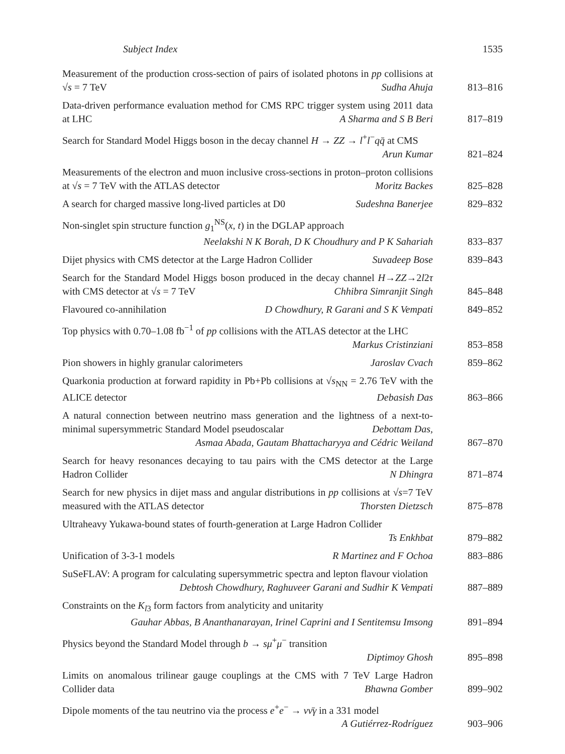Subject Index 1535
Measurement of the production cross-section of pairs of isolated photons in pp collisions at √s = 7 TeV Sudha Ahuja
813–816
Data-driven performance evaluation method for CMS RPC trigger system using 2011 data at LHC A Sharma and S B Beri
817–819
Search for Standard Model Higgs boson in the decay channel H → ZZ → l<sup>+</sup>l<sup>−</sup>qq̄ at CMS Arun Kumar
821–824
Measurements of the electron and muon inclusive cross-sections in proton–proton collisions at √s = 7 TeV with the ATLAS detector Moritz Backes
825–828
A search for charged massive long-lived particles at D0 Sudeshna Banerjee
829–832
Non-singlet spin structure function g<sub>1</sub><sup>NS</sup>(x, t) in the DGLAP approach
Neelakshi N K Borah, D K Choudhury and P K Sahariah
833–837
Dijet physics with CMS detector at the Large Hadron Collider Suvadeep Bose
839–843
Search for the Standard Model Higgs boson produced in the decay channel H→ZZ→2l2τ with CMS detector at √s = 7 TeV Chhibra Simranjit Singh
845–848
Flavoured co-annihilation D Chowdhury, R Garani and S K Vempati
849–852
Top physics with 0.70–1.08 fb<sup>−1</sup> of pp collisions with the ATLAS detector at the LHC Markus Cristinziani
853–858
Pion showers in highly granular calorimeters Jaroslav Cvach
859–862
Quarkonia production at forward rapidity in Pb+Pb collisions at √s<sub>NN</sub> = 2.76 TeV with the ALICE detector Debasish Das
863–866
A natural connection between neutrino mass generation and the lightness of a next-to-minimal supersymmetric Standard Model pseudoscalar Debottam Das,
Asmaa Abada, Gautam Bhattacharyya and Cédric Weiland
867–870
Search for heavy resonances decaying to tau pairs with the CMS detector at the Large Hadron Collider N Dhingra
871–874
Search for new physics in dijet mass and angular distributions in pp collisions at √s=7 TeV measured with the ATLAS detector Thorsten Dietzsch
875–878
Ultraheavy Yukawa-bound states of fourth-generation at Large Hadron Collider
Ts Enkhbat
879–882
Unification of 3-3-1 models R Martinez and F Ochoa
883–886
SuSeFLAV: A program for calculating supersymmetric spectra and lepton flavour violation Debtosh Chowdhury, Raghuveer Garani and Sudhir K Vempati
887–889
Constraints on the K<sub>l3</sub> form factors from analyticity and unitarity
Gauhar Abbas, B Ananthanarayan, Irinel Caprini and I Sentitemsu Imsong
891–894
Physics beyond the Standard Model through b → sμ<sup>+</sup>μ<sup>−</sup> transition
Diptimoy Ghosh
895–898
Limits on anomalous trilinear gauge couplings at the CMS with 7 TeV Large Hadron Collider data Bhawna Gomber
899–902
Dipole moments of the tau neutrino via the process e<sup>+</sup>e<sup>−</sup> → νν̄γ in a 331 model
A Gutiérrez-Rodríguez
903–906